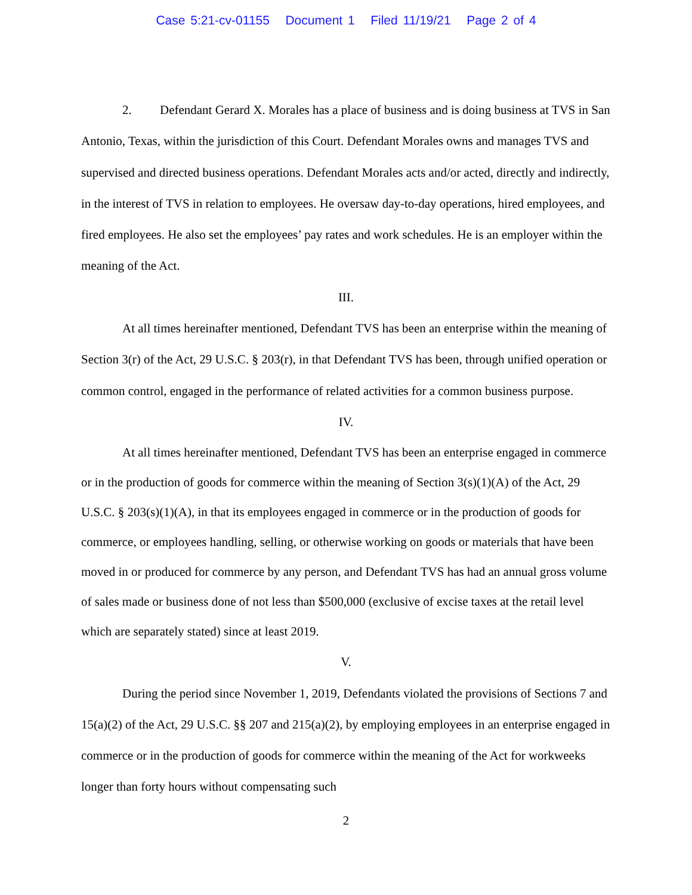Case 5:21-cv-01155 Document 1 Filed 11/19/21 Page 2 of 4
2. Defendant Gerard X. Morales has a place of business and is doing business at TVS in San Antonio, Texas, within the jurisdiction of this Court. Defendant Morales owns and manages TVS and supervised and directed business operations. Defendant Morales acts and/or acted, directly and indirectly, in the interest of TVS in relation to employees. He oversaw day-to-day operations, hired employees, and fired employees. He also set the employees’ pay rates and work schedules. He is an employer within the meaning of the Act.
III.
At all times hereinafter mentioned, Defendant TVS has been an enterprise within the meaning of Section 3(r) of the Act, 29 U.S.C. § 203(r), in that Defendant TVS has been, through unified operation or common control, engaged in the performance of related activities for a common business purpose.
IV.
At all times hereinafter mentioned, Defendant TVS has been an enterprise engaged in commerce or in the production of goods for commerce within the meaning of Section 3(s)(1)(A) of the Act, 29 U.S.C. § 203(s)(1)(A), in that its employees engaged in commerce or in the production of goods for commerce, or employees handling, selling, or otherwise working on goods or materials that have been moved in or produced for commerce by any person, and Defendant TVS has had an annual gross volume of sales made or business done of not less than $500,000 (exclusive of excise taxes at the retail level which are separately stated) since at least 2019.
V.
During the period since November 1, 2019, Defendants violated the provisions of Sections 7 and 15(a)(2) of the Act, 29 U.S.C. §§ 207 and 215(a)(2), by employing employees in an enterprise engaged in commerce or in the production of goods for commerce within the meaning of the Act for workweeks longer than forty hours without compensating such
2